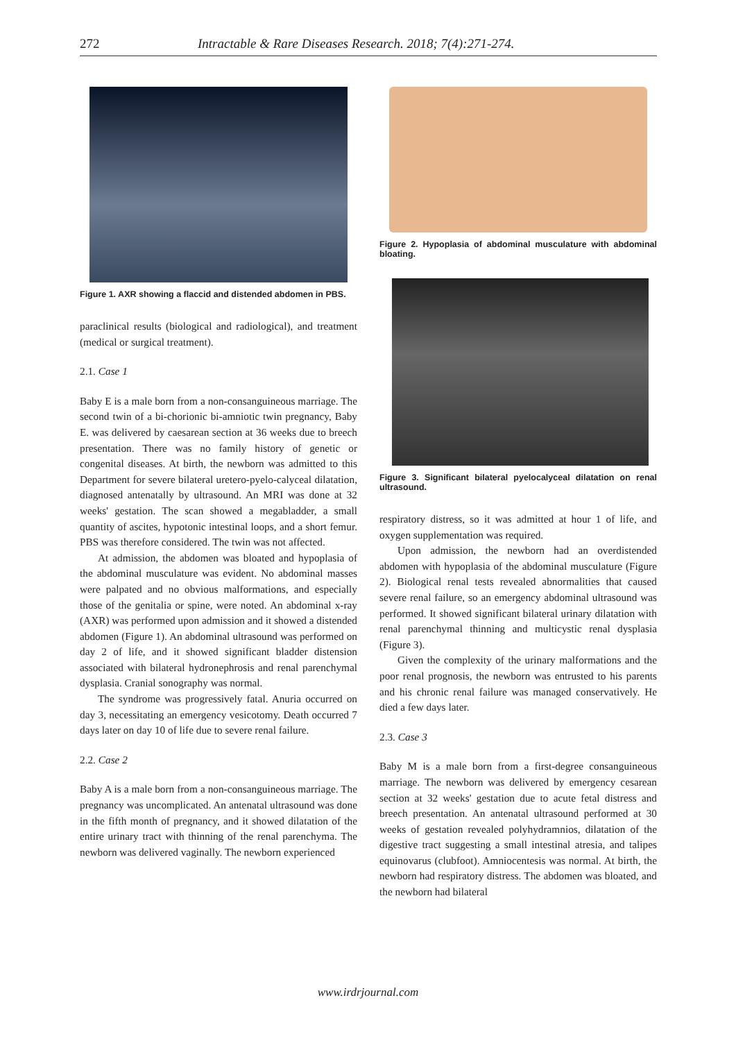272 Intractable & Rare Diseases Research. 2018; 7(4):271-274.
Figure 1. AXR showing a flaccid and distended abdomen in PBS.
paraclinical results (biological and radiological), and treatment (medical or surgical treatment).
2.1. Case 1
Baby E is a male born from a non-consanguineous marriage. The second twin of a bi-chorionic bi-amniotic twin pregnancy, Baby E. was delivered by caesarean section at 36 weeks due to breech presentation. There was no family history of genetic or congenital diseases. At birth, the newborn was admitted to this Department for severe bilateral uretero-pyelo-calyceal dilatation, diagnosed antenatally by ultrasound. An MRI was done at 32 weeks' gestation. The scan showed a megabladder, a small quantity of ascites, hypotonic intestinal loops, and a short femur. PBS was therefore considered. The twin was not affected.
At admission, the abdomen was bloated and hypoplasia of the abdominal musculature was evident. No abdominal masses were palpated and no obvious malformations, and especially those of the genitalia or spine, were noted. An abdominal x-ray (AXR) was performed upon admission and it showed a distended abdomen (Figure 1). An abdominal ultrasound was performed on day 2 of life, and it showed significant bladder distension associated with bilateral hydronephrosis and renal parenchymal dysplasia. Cranial sonography was normal.
The syndrome was progressively fatal. Anuria occurred on day 3, necessitating an emergency vesicotomy. Death occurred 7 days later on day 10 of life due to severe renal failure.
2.2. Case 2
Baby A is a male born from a non-consanguineous marriage. The pregnancy was uncomplicated. An antenatal ultrasound was done in the fifth month of pregnancy, and it showed dilatation of the entire urinary tract with thinning of the renal parenchyma. The newborn was delivered vaginally. The newborn experienced
Figure 2. Hypoplasia of abdominal musculature with abdominal bloating.
Figure 3. Significant bilateral pyelocalyceal dilatation on renal ultrasound.
respiratory distress, so it was admitted at hour 1 of life, and oxygen supplementation was required.
Upon admission, the newborn had an overdistended abdomen with hypoplasia of the abdominal musculature (Figure 2). Biological renal tests revealed abnormalities that caused severe renal failure, so an emergency abdominal ultrasound was performed. It showed significant bilateral urinary dilatation with renal parenchymal thinning and multicystic renal dysplasia (Figure 3).
Given the complexity of the urinary malformations and the poor renal prognosis, the newborn was entrusted to his parents and his chronic renal failure was managed conservatively. He died a few days later.
2.3. Case 3
Baby M is a male born from a first-degree consanguineous marriage. The newborn was delivered by emergency cesarean section at 32 weeks' gestation due to acute fetal distress and breech presentation. An antenatal ultrasound performed at 30 weeks of gestation revealed polyhydramnios, dilatation of the digestive tract suggesting a small intestinal atresia, and talipes equinovarus (clubfoot). Amniocentesis was normal. At birth, the newborn had respiratory distress. The abdomen was bloated, and the newborn had bilateral
www.irdrjournal.com